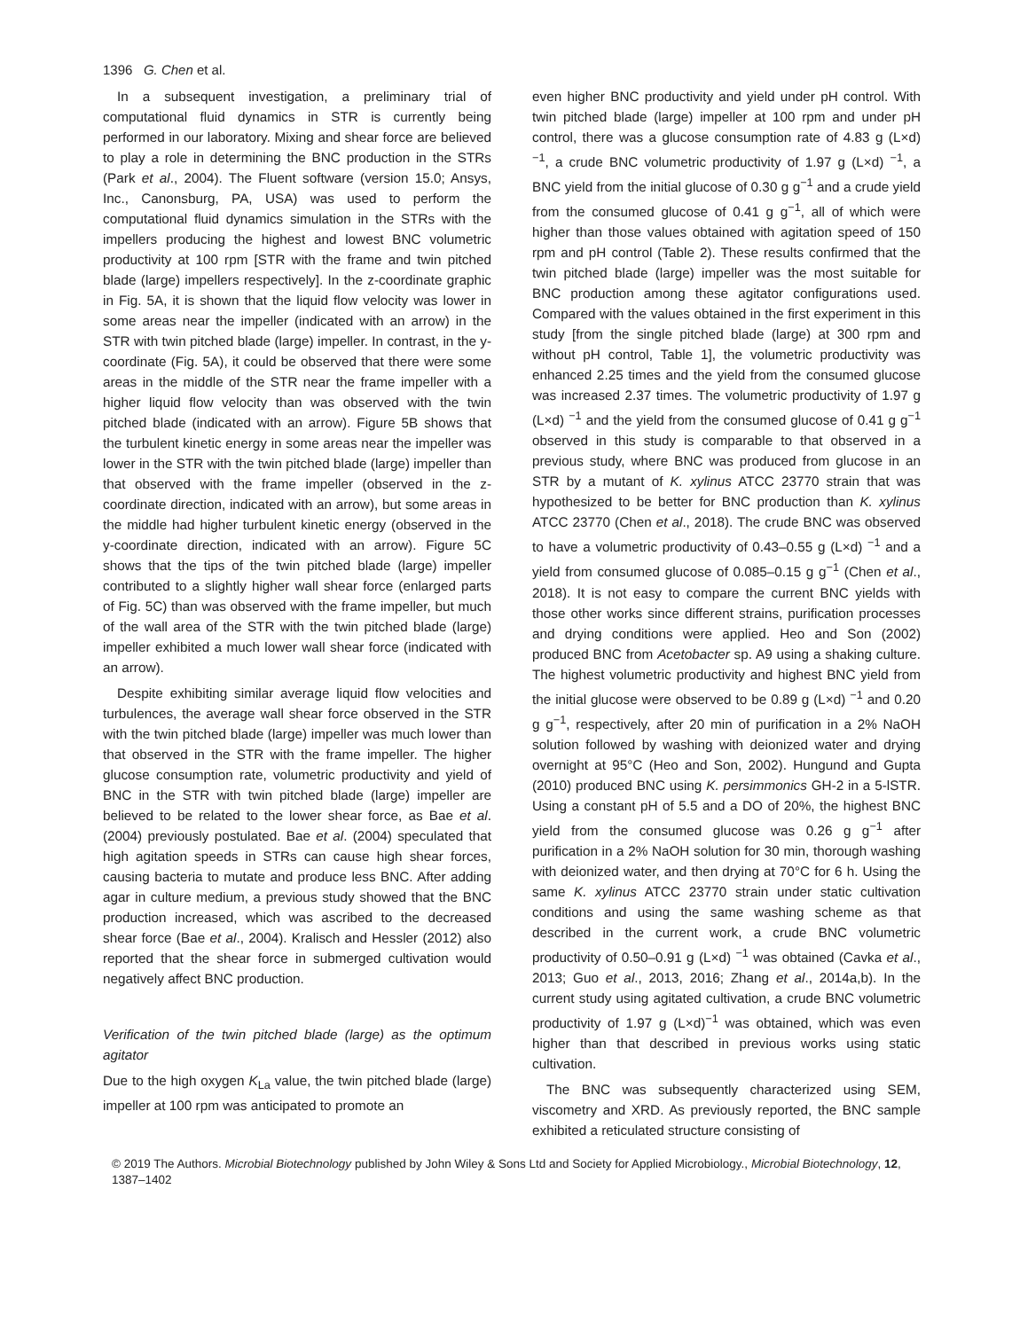1396 G. Chen et al.
In a subsequent investigation, a preliminary trial of computational fluid dynamics in STR is currently being performed in our laboratory. Mixing and shear force are believed to play a role in determining the BNC production in the STRs (Park et al., 2004). The Fluent software (version 15.0; Ansys, Inc., Canonsburg, PA, USA) was used to perform the computational fluid dynamics simulation in the STRs with the impellers producing the highest and lowest BNC volumetric productivity at 100 rpm [STR with the frame and twin pitched blade (large) impellers respectively]. In the z-coordinate graphic in Fig. 5A, it is shown that the liquid flow velocity was lower in some areas near the impeller (indicated with an arrow) in the STR with twin pitched blade (large) impeller. In contrast, in the y-coordinate (Fig. 5A), it could be observed that there were some areas in the middle of the STR near the frame impeller with a higher liquid flow velocity than was observed with the twin pitched blade (indicated with an arrow). Figure 5B shows that the turbulent kinetic energy in some areas near the impeller was lower in the STR with the twin pitched blade (large) impeller than that observed with the frame impeller (observed in the z-coordinate direction, indicated with an arrow), but some areas in the middle had higher turbulent kinetic energy (observed in the y-coordinate direction, indicated with an arrow). Figure 5C shows that the tips of the twin pitched blade (large) impeller contributed to a slightly higher wall shear force (enlarged parts of Fig. 5C) than was observed with the frame impeller, but much of the wall area of the STR with the twin pitched blade (large) impeller exhibited a much lower wall shear force (indicated with an arrow).
Despite exhibiting similar average liquid flow velocities and turbulences, the average wall shear force observed in the STR with the twin pitched blade (large) impeller was much lower than that observed in the STR with the frame impeller. The higher glucose consumption rate, volumetric productivity and yield of BNC in the STR with twin pitched blade (large) impeller are believed to be related to the lower shear force, as Bae et al. (2004) previously postulated. Bae et al. (2004) speculated that high agitation speeds in STRs can cause high shear forces, causing bacteria to mutate and produce less BNC. After adding agar in culture medium, a previous study showed that the BNC production increased, which was ascribed to the decreased shear force (Bae et al., 2004). Kralisch and Hessler (2012) also reported that the shear force in submerged cultivation would negatively affect BNC production.
Verification of the twin pitched blade (large) as the optimum agitator
Due to the high oxygen K<sub>La</sub> value, the twin pitched blade (large) impeller at 100 rpm was anticipated to promote an
even higher BNC productivity and yield under pH control. With twin pitched blade (large) impeller at 100 rpm and under pH control, there was a glucose consumption rate of 4.83 g (L×d) <sup>−1</sup>, a crude BNC volumetric productivity of 1.97 g (L×d) <sup>−1</sup>, a BNC yield from the initial glucose of 0.30 g g<sup>−1</sup> and a crude yield from the consumed glucose of 0.41 g g<sup>−1</sup>, all of which were higher than those values obtained with agitation speed of 150 rpm and pH control (Table 2). These results confirmed that the twin pitched blade (large) impeller was the most suitable for BNC production among these agitator configurations used. Compared with the values obtained in the first experiment in this study [from the single pitched blade (large) at 300 rpm and without pH control, Table 1], the volumetric productivity was enhanced 2.25 times and the yield from the consumed glucose was increased 2.37 times. The volumetric productivity of 1.97 g (L×d) <sup>−1</sup> and the yield from the consumed glucose of 0.41 g g<sup>−1</sup> observed in this study is comparable to that observed in a previous study, where BNC was produced from glucose in an STR by a mutant of K. xylinus ATCC 23770 strain that was hypothesized to be better for BNC production than K. xylinus ATCC 23770 (Chen et al., 2018). The crude BNC was observed to have a volumetric productivity of 0.43–0.55 g (L×d) <sup>−1</sup> and a yield from consumed glucose of 0.085–0.15 g g<sup>−1</sup> (Chen et al., 2018). It is not easy to compare the current BNC yields with those other works since different strains, purification processes and drying conditions were applied. Heo and Son (2002) produced BNC from Acetobacter sp. A9 using a shaking culture. The highest volumetric productivity and highest BNC yield from the initial glucose were observed to be 0.89 g (L×d) <sup>−1</sup> and 0.20 g g<sup>−1</sup>, respectively, after 20 min of purification in a 2% NaOH solution followed by washing with deionized water and drying overnight at 95°C (Heo and Son, 2002). Hungund and Gupta (2010) produced BNC using K. persimmonics GH-2 in a 5-lSTR. Using a constant pH of 5.5 and a DO of 20%, the highest BNC yield from the consumed glucose was 0.26 g g<sup>−1</sup> after purification in a 2% NaOH solution for 30 min, thorough washing with deionized water, and then drying at 70°C for 6 h. Using the same K. xylinus ATCC 23770 strain under static cultivation conditions and using the same washing scheme as that described in the current work, a crude BNC volumetric productivity of 0.50–0.91 g (L×d) <sup>−1</sup> was obtained (Cavka et al., 2013; Guo et al., 2013, 2016; Zhang et al., 2014a,b). In the current study using agitated cultivation, a crude BNC volumetric productivity of 1.97 g (L×d)<sup>−1</sup> was obtained, which was even higher than that described in previous works using static cultivation.
The BNC was subsequently characterized using SEM, viscometry and XRD. As previously reported, the BNC sample exhibited a reticulated structure consisting of
© 2019 The Authors. Microbial Biotechnology published by John Wiley & Sons Ltd and Society for Applied Microbiology., Microbial Biotechnology, 12, 1387–1402